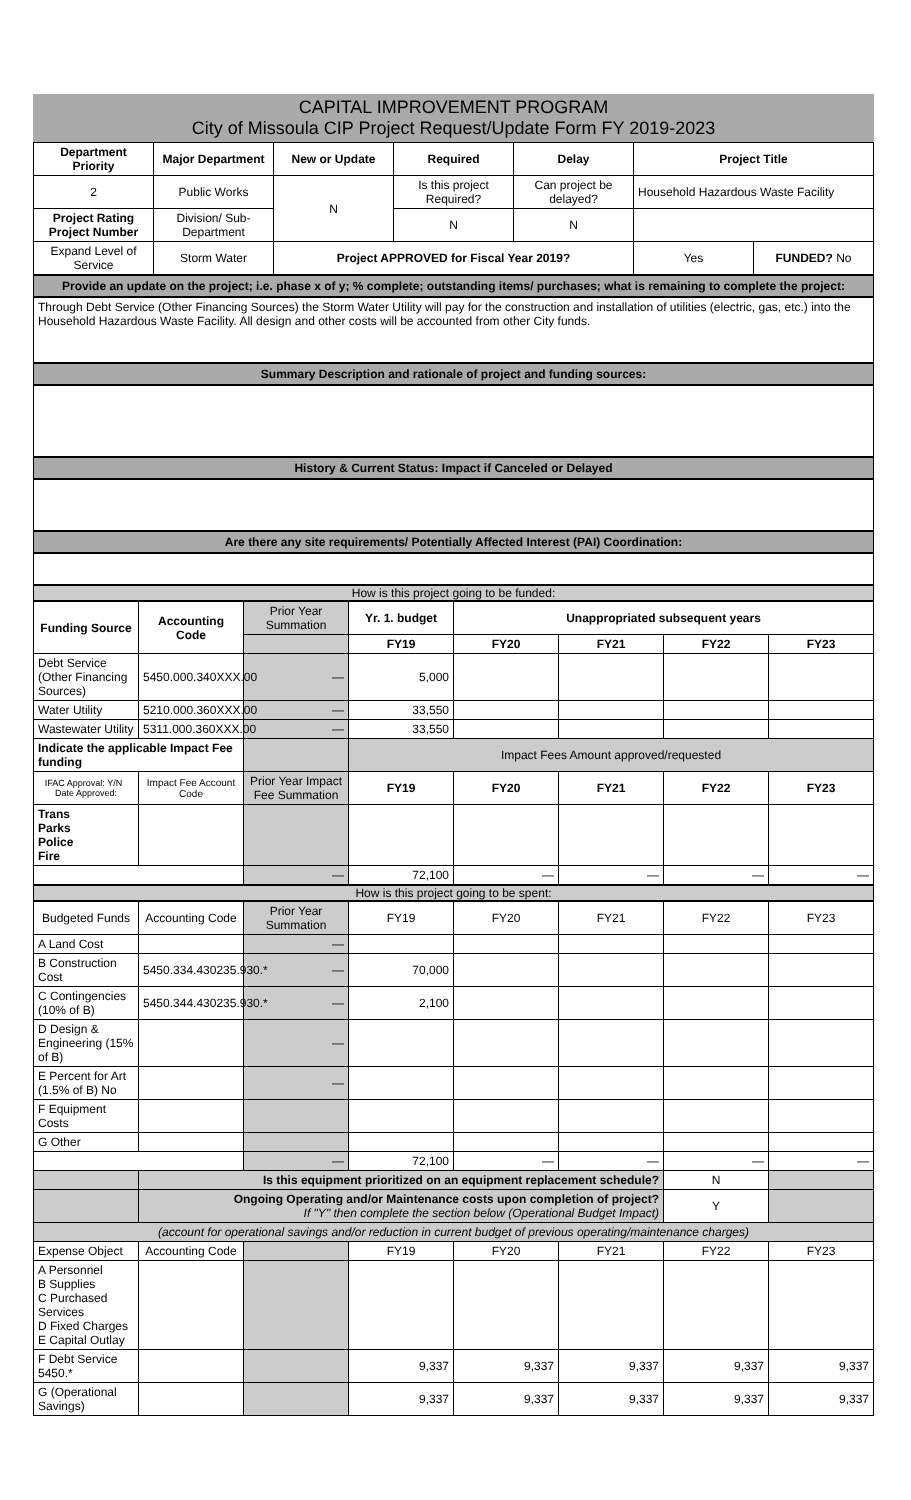CAPITAL IMPROVEMENT PROGRAM
City of Missoula CIP Project Request/Update Form FY 2019-2023
| Department Priority | Major Department | New or Update | Required | Delay | Project Title | |
| --- | --- | --- | --- | --- | --- | --- |
| 2 | Public Works | N | Is this project Required? | Can project be delayed? | Household Hazardous Waste Facility | |
| Project Rating Project Number | Division/ Sub-Department | | N | N | | |
| Expand Level of Service | Storm Water | Project APPROVED for Fiscal Year 2019? | | | Yes | FUNDED? No |
Provide an update on the project; i.e. phase x of y; % complete; outstanding items/ purchases; what is remaining to complete the project:
Through Debt Service (Other Financing Sources) the Storm Water Utility will pay for the construction and installation of utilities (electric, gas, etc.) into the Household Hazardous Waste Facility. All design and other costs will be accounted from other City funds.
Summary Description and rationale of project and funding sources:
History & Current Status: Impact if Canceled or Delayed
Are there any site requirements/ Potentially Affected Interest (PAI) Coordination:
How is this project going to be funded:
| Funding Source | Accounting Code | Prior Year Summation | Yr. 1. budget | Unappropriated subsequent years | | | |
| | | | FY19 | FY20 | FY21 | FY22 | FY23 |
| Debt Service (Other Financing Sources) | 5450.000.340XXX.00 | — | 5,000 | | | | |
| Water Utility | 5210.000.360XXX.00 | — | 33,550 | | | | |
| Wastewater Utility | 5311.000.360XXX.00 | — | 33,550 | | | | |
| Indicate the applicable Impact Fee funding | | | Impact Fees Amount approved/requested | | | | |
| IFAC Approval: Y/N Date Approved: | Impact Fee Account Code | Prior Year Impact Fee Summation | FY19 | FY20 | FY21 | FY22 | FY23 |
| Trans Parks Police Fire | | | | | | | |
| | | — | 72,100 | — | — | — | — |
How is this project going to be spent:
| Budgeted Funds | Accounting Code | Prior Year Summation | FY19 | FY20 | FY21 | FY22 | FY23 |
| A Land Cost | | — | | | | | |
| B Construction Cost | 5450.334.430235.930.* | — | 70,000 | | | | |
| C Contingencies (10% of B) | 5450.344.430235.930.* | — | 2,100 | | | | |
| D Design & Engineering (15% of B) | | — | | | | | |
| E Percent for Art (1.5% of B) No | | — | | | | | |
| F Equipment Costs | | | | | | | |
| G Other | | | | | | | |
| | | — | 72,100 | — | — | — | — |
| | Is this equipment prioritized on an equipment replacement schedule? | | | | | N | |
| | Ongoing Operating and/or Maintenance costs upon completion of project? If "Y" then complete the section below (Operational Budget Impact) | | | | | Y | |
| (account for operational savings and/or reduction in current budget of previous operating/maintenance charges) | | | | | | | |
| Expense Object | Accounting Code | | FY19 | FY20 | FY21 | FY22 | FY23 |
| A Personnel B Supplies C Purchased Services D Fixed Charges E Capital Outlay | | | | | | | |
| F Debt Service 5450.* | | | 9,337 | 9,337 | 9,337 | 9,337 | 9,337 |
| G (Operational Savings) | | | 9,337 | 9,337 | 9,337 | 9,337 | 9,337 |